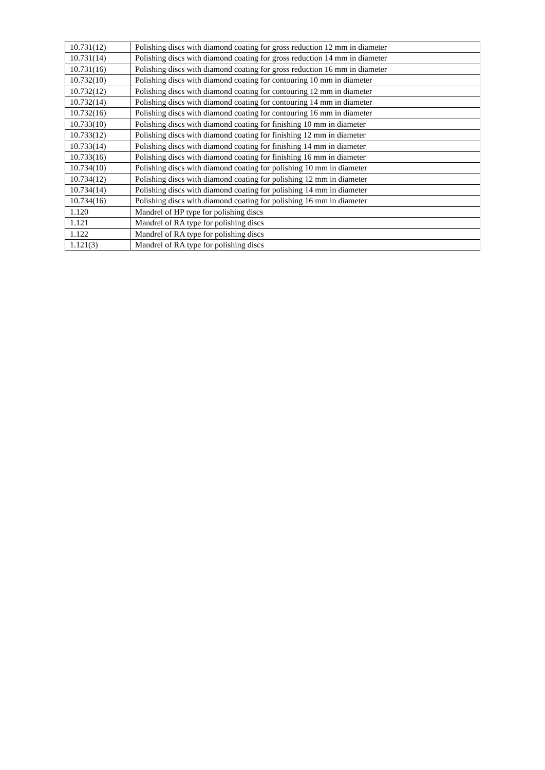| 10.731(12) | Polishing discs with diamond coating for gross reduction 12 mm in diameter |
| 10.731(14) | Polishing discs with diamond coating for gross reduction 14 mm in diameter |
| 10.731(16) | Polishing discs with diamond coating for gross reduction 16 mm in diameter |
| 10.732(10) | Polishing discs with diamond coating for contouring 10 mm in diameter |
| 10.732(12) | Polishing discs with diamond coating for contouring 12 mm in diameter |
| 10.732(14) | Polishing discs with diamond coating for contouring 14 mm in diameter |
| 10.732(16) | Polishing discs with diamond coating for contouring 16 mm in diameter |
| 10.733(10) | Polishing discs with diamond coating for finishing 10 mm in diameter |
| 10.733(12) | Polishing discs with diamond coating for finishing 12 mm in diameter |
| 10.733(14) | Polishing discs with diamond coating for finishing 14 mm in diameter |
| 10.733(16) | Polishing discs with diamond coating for finishing 16 mm in diameter |
| 10.734(10) | Polishing discs with diamond coating for polishing 10 mm in diameter |
| 10.734(12) | Polishing discs with diamond coating for polishing 12 mm in diameter |
| 10.734(14) | Polishing discs with diamond coating for polishing 14 mm in diameter |
| 10.734(16) | Polishing discs with diamond coating for polishing 16 mm in diameter |
| 1.120 | Mandrel of HP type for polishing discs |
| 1.121 | Mandrel of RA type for polishing discs |
| 1.122 | Mandrel of RA type for polishing discs |
| 1.121(3) | Mandrel of RA type for polishing discs |